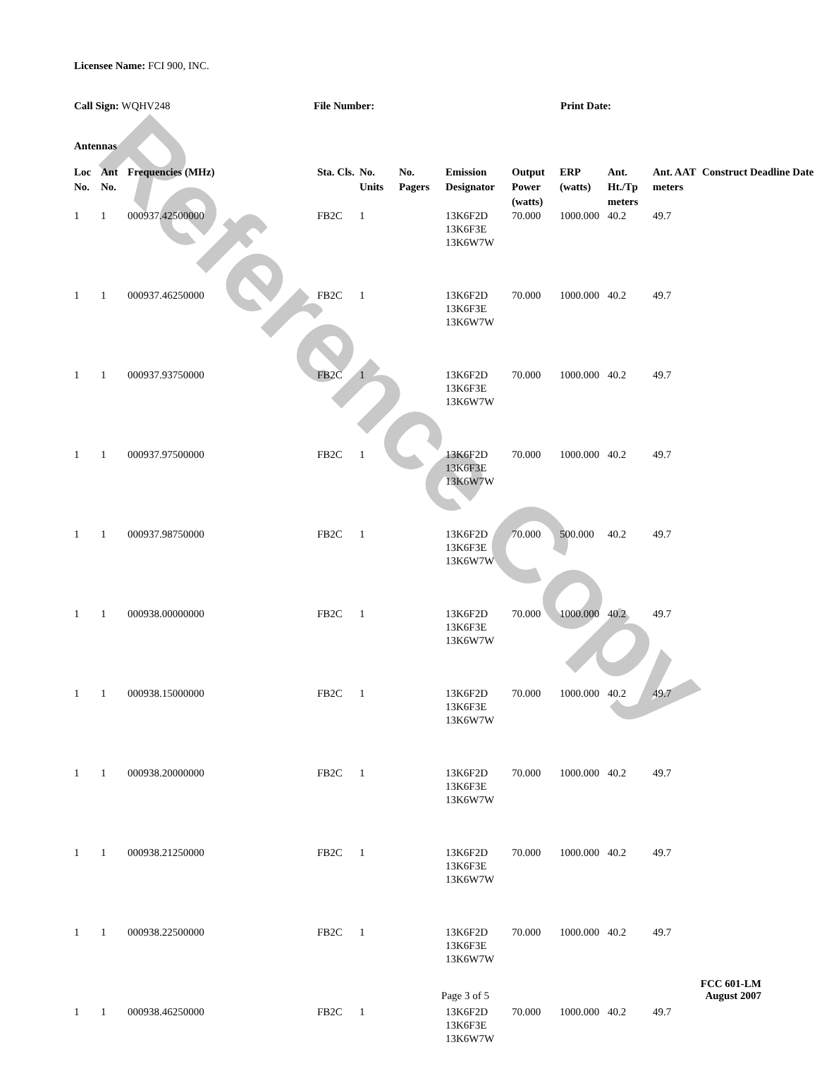Reference Copy
Licensee Name: FCI 900, INC.
Call Sign: WQHV248 File Number: Print Date:
Antennas
| Loc No. | Ant No. | Frequencies (MHz) | Sta. Cls. | No. Units | No. Pagers | Emission Designator | Output Power (watts) | ERP (watts) | Ant. Ht./Tp meters | Ant. AAT meters | Construct Deadline Date |
| --- | --- | --- | --- | --- | --- | --- | --- | --- | --- | --- | --- |
| 1 | 1 | 000937.42500000 | FB2C | 1 | | 13K6F2D 13K6F3E 13K6W7W | 70.000 | 1000.000 | 40.2 | 49.7 | |
| 1 | 1 | 000937.46250000 | FB2C | 1 | | 13K6F2D 13K6F3E 13K6W7W | 70.000 | 1000.000 | 40.2 | 49.7 | |
| 1 | 1 | 000937.93750000 | FB2C | 1 | | 13K6F2D 13K6F3E 13K6W7W | 70.000 | 1000.000 | 40.2 | 49.7 | |
| 1 | 1 | 000937.97500000 | FB2C | 1 | | 13K6F2D 13K6F3E 13K6W7W | 70.000 | 1000.000 | 40.2 | 49.7 | |
| 1 | 1 | 000937.98750000 | FB2C | 1 | | 13K6F2D 13K6F3E 13K6W7W | 70.000 | 500.000 | 40.2 | 49.7 | |
| 1 | 1 | 000938.00000000 | FB2C | 1 | | 13K6F2D 13K6F3E 13K6W7W | 70.000 | 1000.000 | 40.2 | 49.7 | |
| 1 | 1 | 000938.15000000 | FB2C | 1 | | 13K6F2D 13K6F3E 13K6W7W | 70.000 | 1000.000 | 40.2 | 49.7 | |
| 1 | 1 | 000938.20000000 | FB2C | 1 | | 13K6F2D 13K6F3E 13K6W7W | 70.000 | 1000.000 | 40.2 | 49.7 | |
| 1 | 1 | 000938.21250000 | FB2C | 1 | | 13K6F2D 13K6F3E 13K6W7W | 70.000 | 1000.000 | 40.2 | 49.7 | |
| 1 | 1 | 000938.22500000 | FB2C | 1 | | 13K6F2D 13K6F3E 13K6W7W | 70.000 | 1000.000 | 40.2 | 49.7 | |
| 1 | 1 | 000938.46250000 | FB2C | 1 | | 13K6F2D 13K6F3E 13K6W7W | 70.000 | 1000.000 | 40.2 | 49.7 | |
Page 3 of 5
FCC 601-LM
August 2007